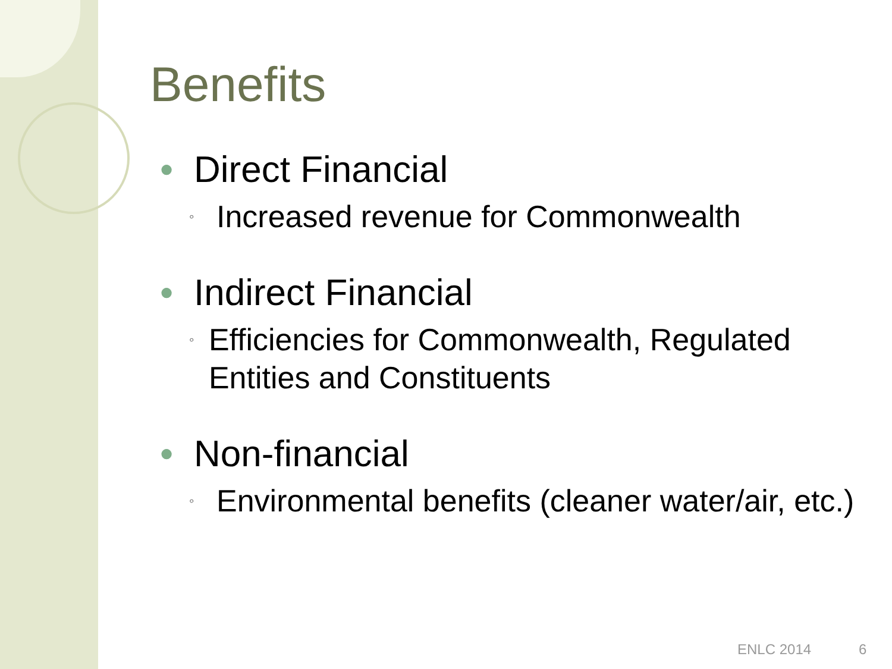Benefits
● Direct Financial
◦ Increased revenue for Commonwealth
● Indirect Financial
◦ Efficiencies for Commonwealth, Regulated Entities and Constituents
● Non-financial
◦ Environmental benefits (cleaner water/air, etc.)
ENLC 2014 6